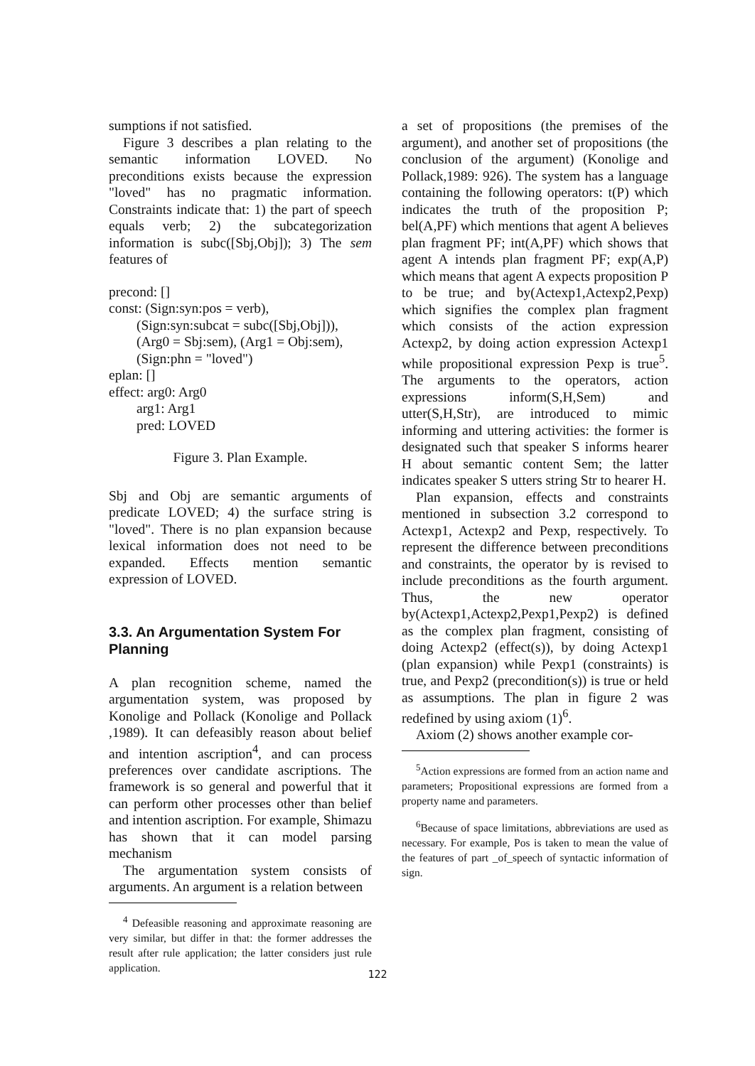sumptions if not satisfied.
Figure 3 describes a plan relating to the semantic information LOVED. No preconditions exists because the expression "loved" has no pragmatic information. Constraints indicate that: 1) the part of speech equals verb; 2) the subcategorization information is subc([Sbj,Obj]); 3) The sem features of
precond: []
const: (Sign:syn:pos = verb),
        (Sign:syn:subcat = subc([Sbj,Obj])),
        (Arg0 = Sbj:sem), (Arg1 = Obj:sem),
        (Sign:phn = "loved")
eplan: []
effect: arg0: Arg0
        arg1: Arg1
        pred: LOVED
Figure 3. Plan Example.
Sbj and Obj are semantic arguments of predicate LOVED; 4) the surface string is "loved". There is no plan expansion because lexical information does not need to be expanded. Effects mention semantic expression of LOVED.
3.3. An Argumentation System For Planning
A plan recognition scheme, named the argumentation system, was proposed by Konolige and Pollack (Konolige and Pollack ,1989). It can defeasibly reason about belief and intention ascription<sup>4</sup>, and can process preferences over candidate ascriptions. The framework is so general and powerful that it can perform other processes other than belief and intention ascription. For example, Shimazu has shown that it can model parsing mechanism
The argumentation system consists of arguments. An argument is a relation between
<sup>4</sup> Defeasible reasoning and approximate reasoning are very similar, but differ in that: the former addresses the result after rule application; the latter considers just rule application.
a set of propositions (the premises of the argument), and another set of propositions (the conclusion of the argument) (Konolige and Pollack,1989: 926). The system has a language containing the following operators: t(P) which indicates the truth of the proposition P; bel(A,PF) which mentions that agent A believes plan fragment PF; int(A,PF) which shows that agent A intends plan fragment PF; exp(A,P) which means that agent A expects proposition P to be true; and by(Actexp1,Actexp2,Pexp) which signifies the complex plan fragment which consists of the action expression Actexp2, by doing action expression Actexp1 while propositional expression Pexp is true<sup>5</sup>. The arguments to the operators, action expressions inform(S,H,Sem) and utter(S,H,Str), are introduced to mimic informing and uttering activities: the former is designated such that speaker S informs hearer H about semantic content Sem; the latter indicates speaker S utters string Str to hearer H.
Plan expansion, effects and constraints mentioned in subsection 3.2 correspond to Actexp1, Actexp2 and Pexp, respectively. To represent the difference between preconditions and constraints, the operator by is revised to include preconditions as the fourth argument. Thus, the new operator by(Actexp1,Actexp2,Pexp1,Pexp2) is defined as the complex plan fragment, consisting of doing Actexp2 (effect(s)), by doing Actexp1 (plan expansion) while Pexp1 (constraints) is true, and Pexp2 (precondition(s)) is true or held as assumptions. The plan in figure 2 was redefined by using axiom (1)<sup>6</sup>.
Axiom (2) shows another example cor-
<sup>5</sup> Action expressions are formed from an action name and parameters; Propositional expressions are formed from a property name and parameters.
<sup>6</sup> Because of space limitations, abbreviations are used as necessary. For example, Pos is taken to mean the value of the features of part _of_speech of syntactic information of sign.
122